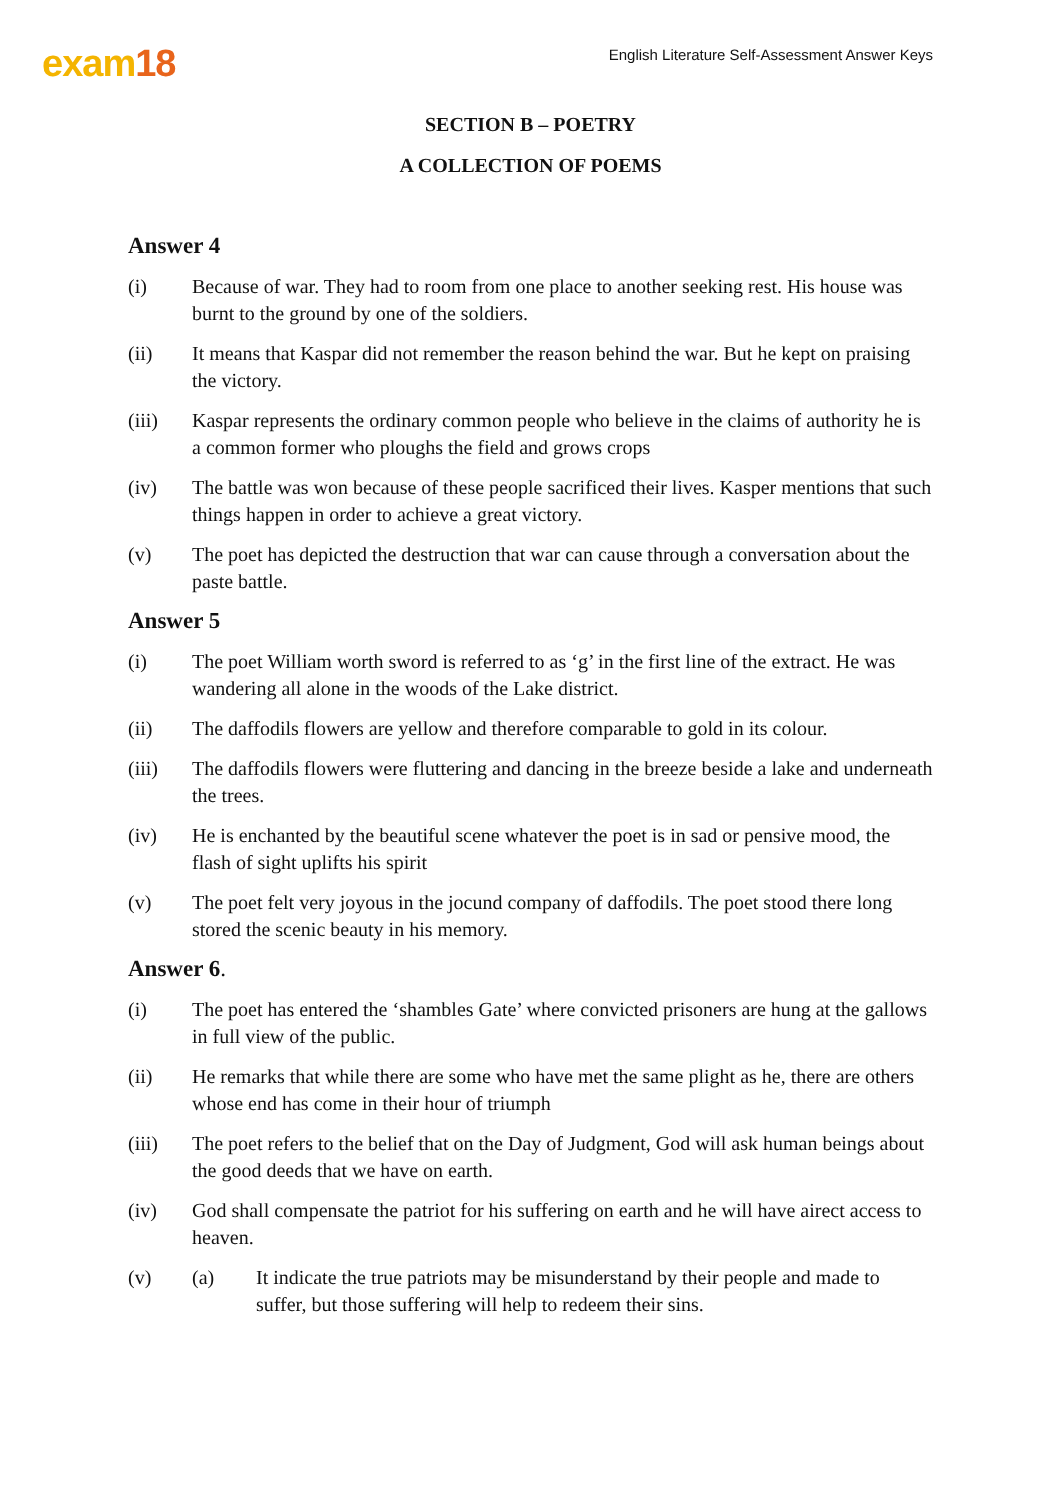exam18
English Literature Self-Assessment Answer Keys
SECTION B – POETRY
A COLLECTION OF POEMS
Answer 4
(i) Because of war. They had to room from one place to another seeking rest. His house was burnt to the ground by one of the soldiers.
(ii) It means that Kaspar did not remember the reason behind the war. But he kept on praising the victory.
(iii) Kaspar represents the ordinary common people who believe in the claims of authority he is a common former who ploughs the field and grows crops
(iv) The battle was won because of these people sacrificed their lives. Kasper mentions that such things happen in order to achieve a great victory.
(v) The poet has depicted the destruction that war can cause through a conversation about the paste battle.
Answer 5
(i) The poet William worth sword is referred to as ‘g’ in the first line of the extract. He was wandering all alone in the woods of the Lake district.
(ii) The daffodils flowers are yellow and therefore comparable to gold in its colour.
(iii) The daffodils flowers were fluttering and dancing in the breeze beside a lake and underneath the trees.
(iv) He is enchanted by the beautiful scene whatever the poet is in sad or pensive mood, the flash of sight uplifts his spirit
(v) The poet felt very joyous in the jocund company of daffodils. The poet stood there long stored the scenic beauty in his memory.
Answer 6.
(i) The poet has entered the ‘shambles Gate’ where convicted prisoners are hung at the gallows in full view of the public.
(ii) He remarks that while there are some who have met the same plight as he, there are others whose end has come in their hour of triumph
(iii) The poet refers to the belief that on the Day of Judgment, God will ask human beings about the good deeds that we have on earth.
(iv) God shall compensate the patriot for his suffering on earth and he will have airect access to heaven.
(v) (a) It indicate the true patriots may be misunderstand by their people and made to suffer, but those suffering will help to redeem their sins.